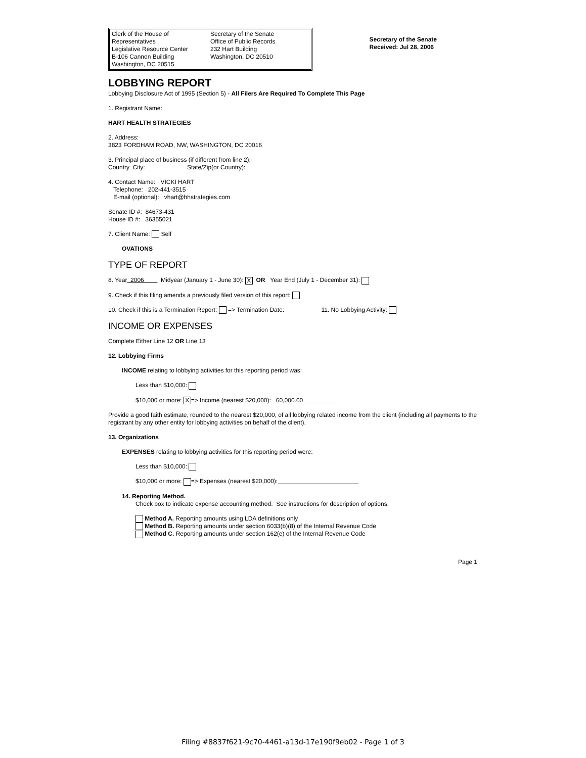Clerk of the House of Representatives
Legislative Resource Center
B-106 Cannon Building
Washington, DC 20515
Secretary of the Senate
Office of Public Records
232 Hart Building
Washington, DC 20510
Secretary of the Senate
Received: Jul 28, 2006
LOBBYING REPORT
Lobbying Disclosure Act of 1995 (Section 5) - All Filers Are Required To Complete This Page
1. Registrant Name:
HART HEALTH STRATEGIES
2. Address:
3823 FORDHAM ROAD, NW, WASHINGTON, DC 20016
3. Principal place of business (if different from line 2):
Country City: State/Zip(or Country):
4. Contact Name: VICKI HART
Telephone: 202-441-3515
E-mail (optional): vhart@hhstrategies.com
Senate ID #: 84673-431
House ID #: 36355021
7. Client Name: Self
OVATIONS
TYPE OF REPORT
8. Year 2006 Midyear (January 1 - June 30): X OR Year End (July 1 - December 31):
9. Check if this filing amends a previously filed version of this report:
10. Check if this is a Termination Report: => Termination Date: 11. No Lobbying Activity:
INCOME OR EXPENSES
Complete Either Line 12 OR Line 13
12. Lobbying Firms
INCOME relating to lobbying activities for this reporting period was:
Less than $10,000:
$10,000 or more: X => Income (nearest $20,000): 60,000.00
Provide a good faith estimate, rounded to the nearest $20,000, of all lobbying related income from the client (including all payments to the registrant by any other entity for lobbying activities on behalf of the client).
13. Organizations
EXPENSES relating to lobbying activities for this reporting period were:
Less than $10,000:
$10,000 or more: => Expenses (nearest $20,000):
14. Reporting Method.
Check box to indicate expense accounting method. See instructions for description of options.
Method A. Reporting amounts using LDA definitions only
Method B. Reporting amounts under section 6033(b)(8) of the Internal Revenue Code
Method C. Reporting amounts under section 162(e) of the Internal Revenue Code
Page 1
Filing #8837f621-9c70-4461-a13d-17e190f9eb02 - Page 1 of 3